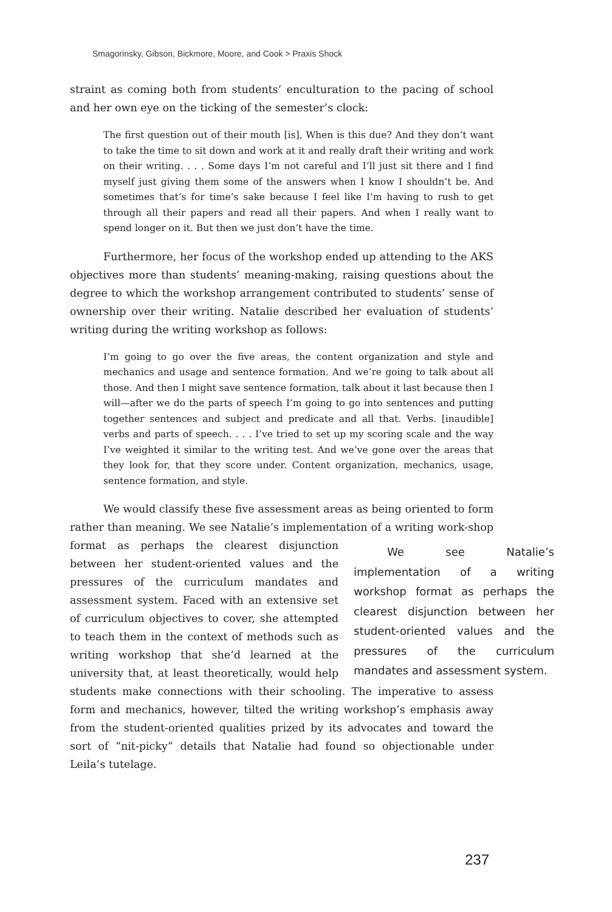Smagorinsky, Gibson, Bickmore, Moore, and Cook > Praxis Shock
straint as coming both from students’ enculturation to the pacing of school and her own eye on the ticking of the semester’s clock:
The first question out of their mouth [is], When is this due? And they don’t want to take the time to sit down and work at it and really draft their writing and work on their writing. . . . Some days I’m not careful and I’ll just sit there and I find myself just giving them some of the answers when I know I shouldn’t be. And sometimes that’s for time’s sake because I feel like I’m having to rush to get through all their papers and read all their papers. And when I really want to spend longer on it. But then we just don’t have the time.
Furthermore, her focus of the workshop ended up attending to the AKS objectives more than students’ meaning-making, raising questions about the degree to which the workshop arrangement contributed to students’ sense of ownership over their writing. Natalie described her evaluation of students’ writing during the writing workshop as follows:
I’m going to go over the five areas, the content organization and style and mechanics and usage and sentence formation. And we’re going to talk about all those. And then I might save sentence formation, talk about it last because then I will—after we do the parts of speech I’m going to go into sentences and putting together sentences and subject and predicate and all that. Verbs. [inaudible] verbs and parts of speech. . . . I’ve tried to set up my scoring scale and the way I’ve weighted it similar to the writing test. And we’ve gone over the areas that they look for, that they score under. Content organization, mechanics, usage, sentence formation, and style.
We would classify these five assessment areas as being oriented to form rather than meaning. We see Natalie’s implementation of a writing work- We see Natalie’s implementation of a writing workshop format as perhaps the clearest disjunction between her student-oriented values and the pressures of the curriculum mandates and assessment system. shop format as perhaps the clearest disjunction between her student-oriented values and the pressures of the curriculum mandates and assessment system. Faced with an extensive set of curriculum objectives to cover, she attempted to teach them in the context of methods such as writing workshop that she’d learned at the university that, at least theoretically, would help students make connections with their schooling. The imperative to assess form and mechanics, however, tilted the writing workshop’s emphasis away from the student-oriented qualities prized by its advocates and toward the sort of “nit-picky” details that Natalie had found so objectionable under Leila’s tutelage.
237